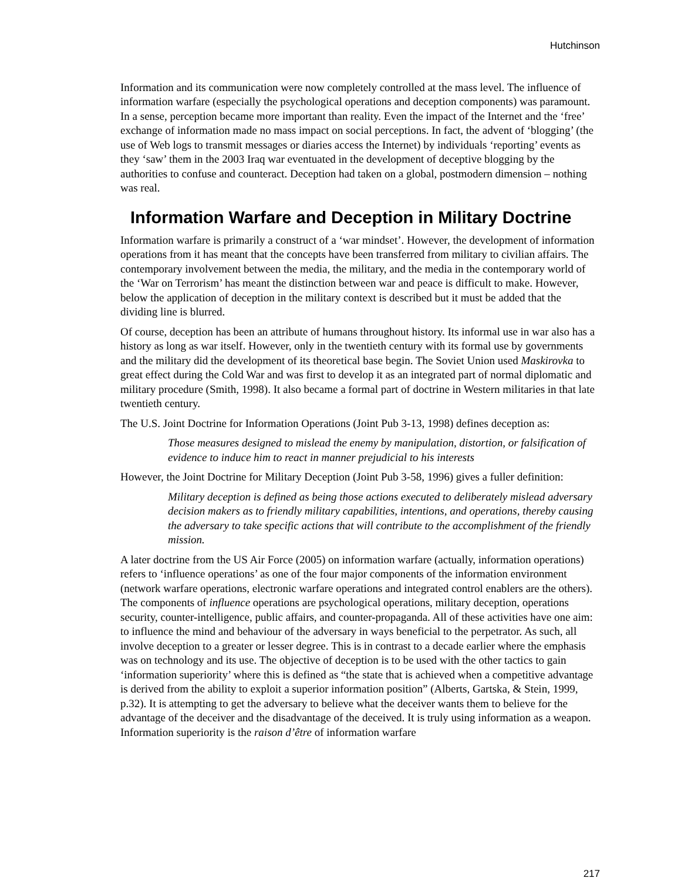Hutchinson
Information and its communication were now completely controlled at the mass level. The influence of information warfare (especially the psychological operations and deception components) was paramount. In a sense, perception became more important than reality. Even the impact of the Internet and the ‘free’ exchange of information made no mass impact on social perceptions. In fact, the advent of ‘blogging’ (the use of Web logs to transmit messages or diaries access the Internet) by individuals ‘reporting’ events as they ‘saw’ them in the 2003 Iraq war eventuated in the development of deceptive blogging by the authorities to confuse and counteract. Deception had taken on a global, postmodern dimension – nothing was real.
Information Warfare and Deception in Military Doctrine
Information warfare is primarily a construct of a ‘war mindset’. However, the development of information operations from it has meant that the concepts have been transferred from military to civilian affairs. The contemporary involvement between the media, the military, and the media in the contemporary world of the ‘War on Terrorism’ has meant the distinction between war and peace is difficult to make. However, below the application of deception in the military context is described but it must be added that the dividing line is blurred.
Of course, deception has been an attribute of humans throughout history. Its informal use in war also has a history as long as war itself. However, only in the twentieth century with its formal use by governments and the military did the development of its theoretical base begin. The Soviet Union used Maskirovka to great effect during the Cold War and was first to develop it as an integrated part of normal diplomatic and military procedure (Smith, 1998). It also became a formal part of doctrine in Western militaries in that late twentieth century.
The U.S. Joint Doctrine for Information Operations (Joint Pub 3-13, 1998) defines deception as:
Those measures designed to mislead the enemy by manipulation, distortion, or falsification of evidence to induce him to react in manner prejudicial to his interests
However, the Joint Doctrine for Military Deception (Joint Pub 3-58, 1996) gives a fuller definition:
Military deception is defined as being those actions executed to deliberately mislead adversary decision makers as to friendly military capabilities, intentions, and operations, thereby causing the adversary to take specific actions that will contribute to the accomplishment of the friendly mission.
A later doctrine from the US Air Force (2005) on information warfare (actually, information operations) refers to ‘influence operations’ as one of the four major components of the information environment (network warfare operations, electronic warfare operations and integrated control enablers are the others). The components of influence operations are psychological operations, military deception, operations security, counter-intelligence, public affairs, and counter-propaganda. All of these activities have one aim: to influence the mind and behaviour of the adversary in ways beneficial to the perpetrator. As such, all involve deception to a greater or lesser degree. This is in contrast to a decade earlier where the emphasis was on technology and its use. The objective of deception is to be used with the other tactics to gain ‘information superiority’ where this is defined as “the state that is achieved when a competitive advantage is derived from the ability to exploit a superior information position” (Alberts, Gartska, & Stein, 1999, p.32). It is attempting to get the adversary to believe what the deceiver wants them to believe for the advantage of the deceiver and the disadvantage of the deceived. It is truly using information as a weapon. Information superiority is the raison d’être of information warfare
217